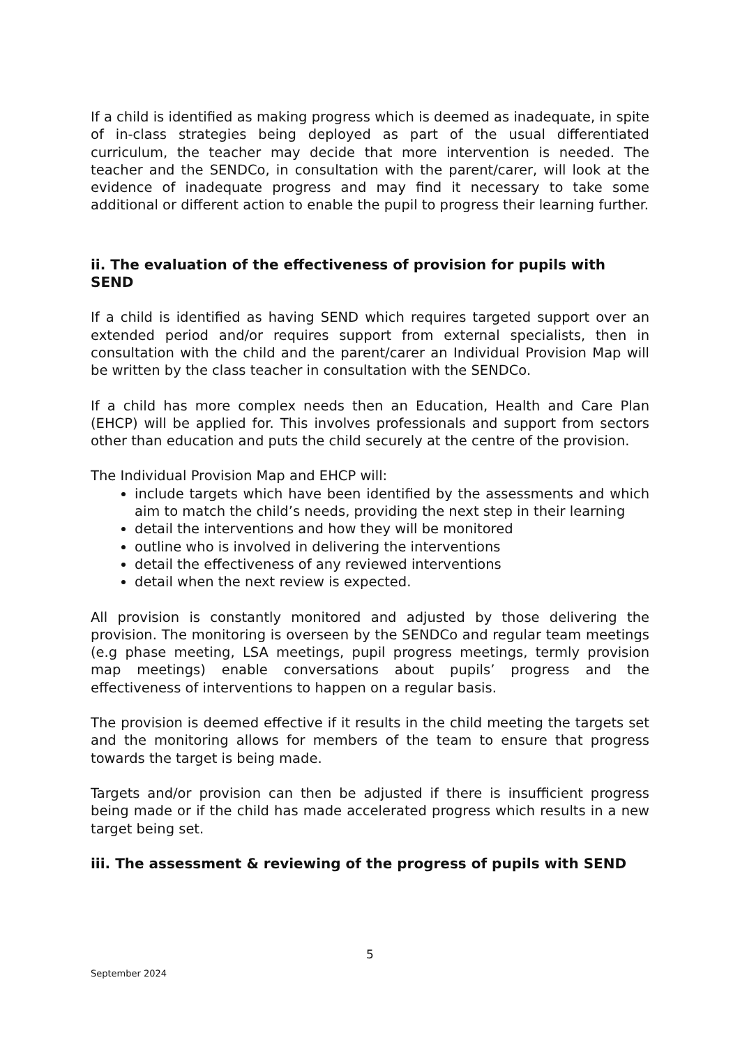If a child is identified as making progress which is deemed as inadequate, in spite of in-class strategies being deployed as part of the usual differentiated curriculum, the teacher may decide that more intervention is needed. The teacher and the SENDCo, in consultation with the parent/carer, will look at the evidence of inadequate progress and may find it necessary to take some additional or different action to enable the pupil to progress their learning further.
ii. The evaluation of the effectiveness of provision for pupils with SEND
If a child is identified as having SEND which requires targeted support over an extended period and/or requires support from external specialists, then in consultation with the child and the parent/carer an Individual Provision Map will be written by the class teacher in consultation with the SENDCo.
If a child has more complex needs then an Education, Health and Care Plan (EHCP) will be applied for. This involves professionals and support from sectors other than education and puts the child securely at the centre of the provision.
The Individual Provision Map and EHCP will:
include targets which have been identified by the assessments and which aim to match the child’s needs, providing the next step in their learning
detail the interventions and how they will be monitored
outline who is involved in delivering the interventions
detail the effectiveness of any reviewed interventions
detail when the next review is expected.
All provision is constantly monitored and adjusted by those delivering the provision. The monitoring is overseen by the SENDCo and regular team meetings (e.g phase meeting, LSA meetings, pupil progress meetings, termly provision map meetings) enable conversations about pupils’ progress and the effectiveness of interventions to happen on a regular basis.
The provision is deemed effective if it results in the child meeting the targets set and the monitoring allows for members of the team to ensure that progress towards the target is being made.
Targets and/or provision can then be adjusted if there is insufficient progress being made or if the child has made accelerated progress which results in a new target being set.
iii. The assessment & reviewing of the progress of pupils with SEND
5
September 2024